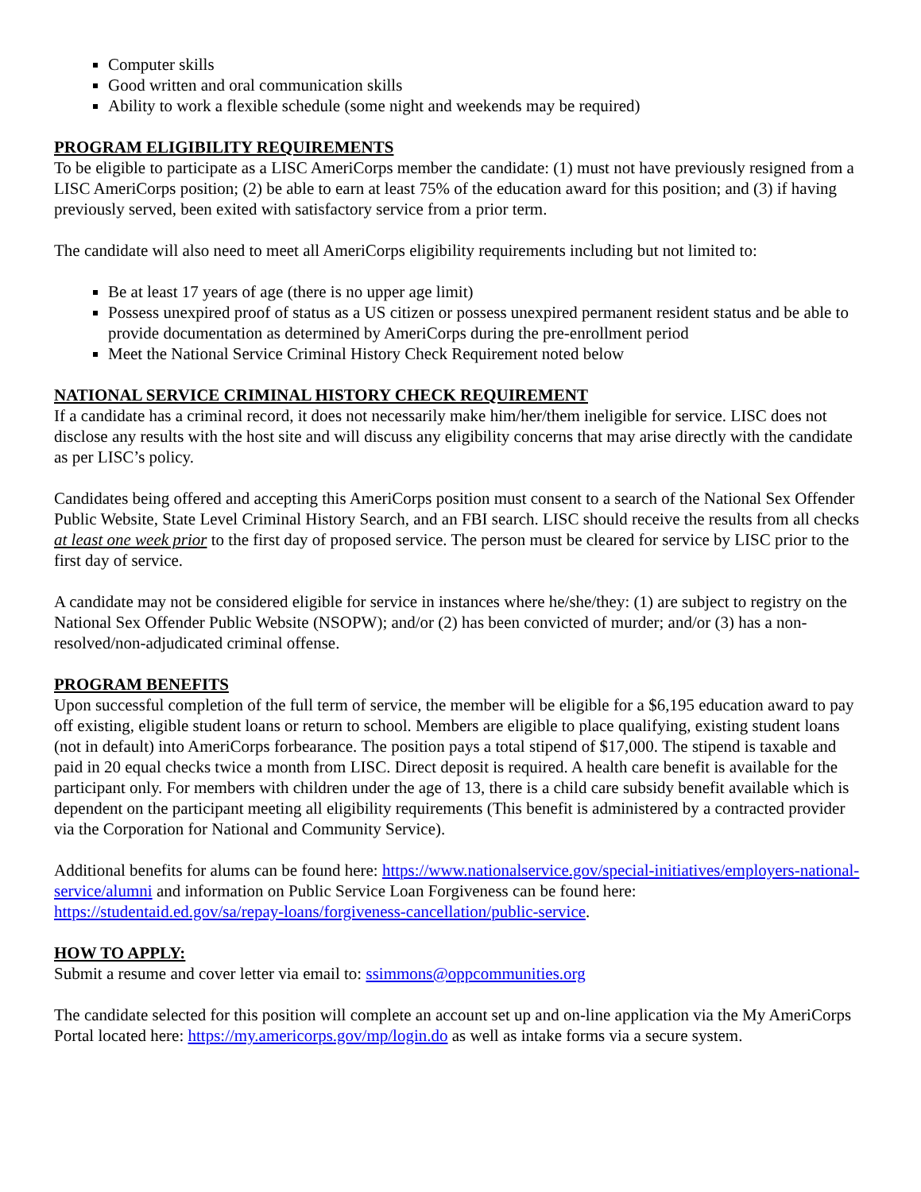Computer skills
Good written and oral communication skills
Ability to work a flexible schedule (some night and weekends may be required)
PROGRAM ELIGIBILITY REQUIREMENTS
To be eligible to participate as a LISC AmeriCorps member the candidate: (1) must not have previously resigned from a LISC AmeriCorps position; (2) be able to earn at least 75% of the education award for this position; and (3) if having previously served, been exited with satisfactory service from a prior term.
The candidate will also need to meet all AmeriCorps eligibility requirements including but not limited to:
Be at least 17 years of age (there is no upper age limit)
Possess unexpired proof of status as a US citizen or possess unexpired permanent resident status and be able to provide documentation as determined by AmeriCorps during the pre-enrollment period
Meet the National Service Criminal History Check Requirement noted below
NATIONAL SERVICE CRIMINAL HISTORY CHECK REQUIREMENT
If a candidate has a criminal record, it does not necessarily make him/her/them ineligible for service. LISC does not disclose any results with the host site and will discuss any eligibility concerns that may arise directly with the candidate as per LISC’s policy.
Candidates being offered and accepting this AmeriCorps position must consent to a search of the National Sex Offender Public Website, State Level Criminal History Search, and an FBI search. LISC should receive the results from all checks at least one week prior to the first day of proposed service. The person must be cleared for service by LISC prior to the first day of service.
A candidate may not be considered eligible for service in instances where he/she/they: (1) are subject to registry on the National Sex Offender Public Website (NSOPW); and/or (2) has been convicted of murder; and/or (3) has a non-resolved/non-adjudicated criminal offense.
PROGRAM BENEFITS
Upon successful completion of the full term of service, the member will be eligible for a $6,195 education award to pay off existing, eligible student loans or return to school. Members are eligible to place qualifying, existing student loans (not in default) into AmeriCorps forbearance. The position pays a total stipend of $17,000. The stipend is taxable and paid in 20 equal checks twice a month from LISC. Direct deposit is required. A health care benefit is available for the participant only. For members with children under the age of 13, there is a child care subsidy benefit available which is dependent on the participant meeting all eligibility requirements (This benefit is administered by a contracted provider via the Corporation for National and Community Service).
Additional benefits for alums can be found here: https://www.nationalservice.gov/special-initiatives/employers-national-service/alumni and information on Public Service Loan Forgiveness can be found here: https://studentaid.ed.gov/sa/repay-loans/forgiveness-cancellation/public-service.
HOW TO APPLY:
Submit a resume and cover letter via email to: ssimmons@oppcommunities.org
The candidate selected for this position will complete an account set up and on-line application via the My AmeriCorps Portal located here: https://my.americorps.gov/mp/login.do as well as intake forms via a secure system.